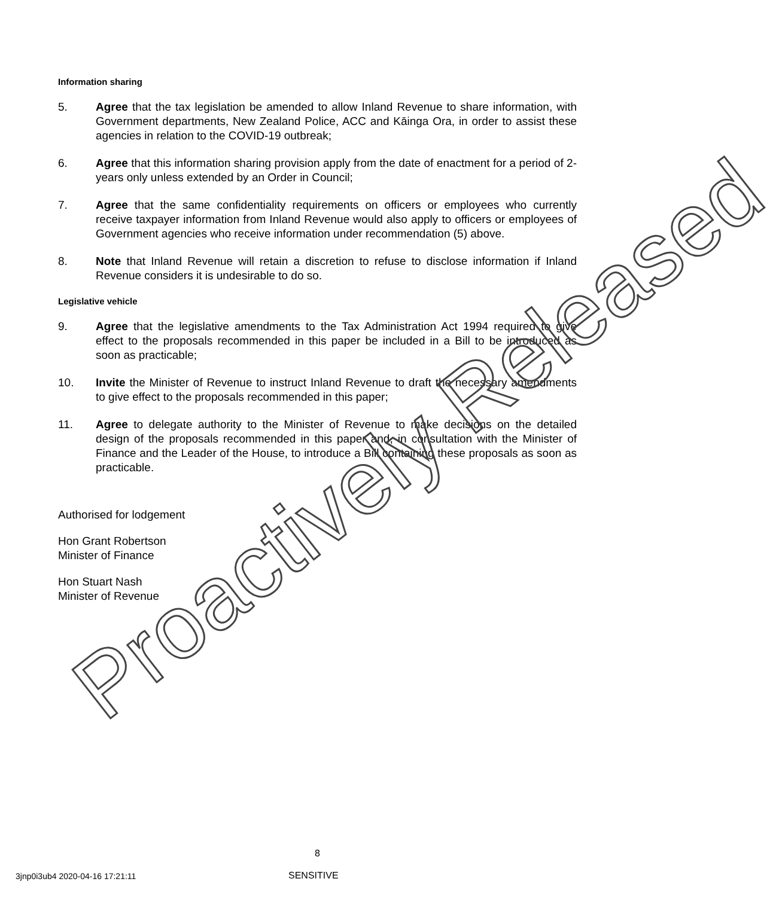Information sharing
5. Agree that the tax legislation be amended to allow Inland Revenue to share information, with Government departments, New Zealand Police, ACC and Kāinga Ora, in order to assist these agencies in relation to the COVID-19 outbreak;
6. Agree that this information sharing provision apply from the date of enactment for a period of 2-years only unless extended by an Order in Council;
7. Agree that the same confidentiality requirements on officers or employees who currently receive taxpayer information from Inland Revenue would also apply to officers or employees of Government agencies who receive information under recommendation (5) above.
8. Note that Inland Revenue will retain a discretion to refuse to disclose information if Inland Revenue considers it is undesirable to do so.
Legislative vehicle
9. Agree that the legislative amendments to the Tax Administration Act 1994 required to give effect to the proposals recommended in this paper be included in a Bill to be introduced as soon as practicable;
10. Invite the Minister of Revenue to instruct Inland Revenue to draft the necessary amendments to give effect to the proposals recommended in this paper;
11. Agree to delegate authority to the Minister of Revenue to make decisions on the detailed design of the proposals recommended in this paper and, in consultation with the Minister of Finance and the Leader of the House, to introduce a Bill containing these proposals as soon as practicable.
Authorised for lodgement
Hon Grant Robertson
Minister of Finance
Hon Stuart Nash
Minister of Revenue
Proactively Released
8
3jnp0i3ub4 2020-04-16 17:21:11 SENSITIVE